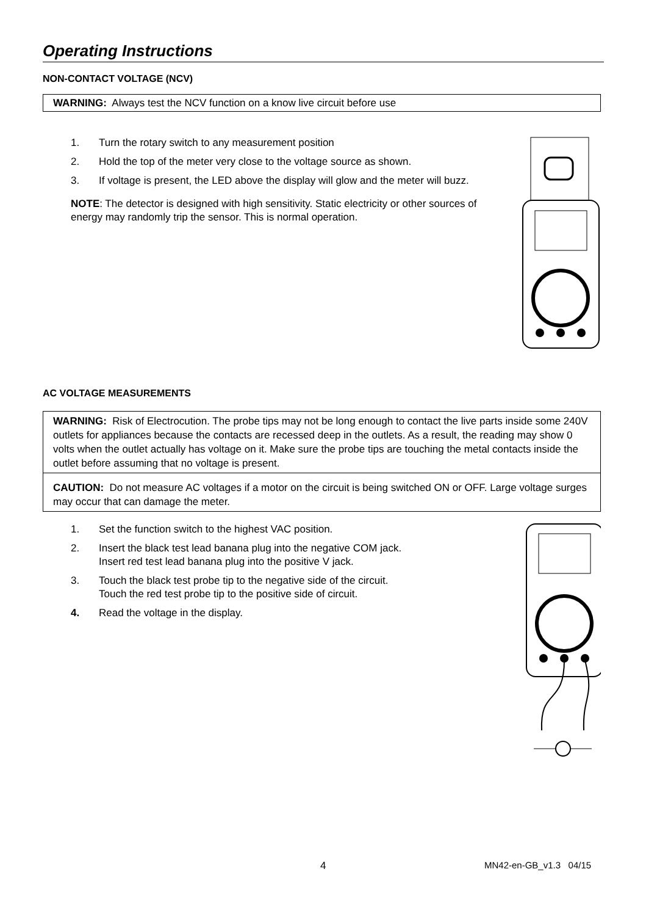Operating Instructions
NON-CONTACT VOLTAGE (NCV)
WARNING: Always test the NCV function on a know live circuit before use
1. Turn the rotary switch to any measurement position
2. Hold the top of the meter very close to the voltage source as shown.
3. If voltage is present, the LED above the display will glow and the meter will buzz.
NOTE: The detector is designed with high sensitivity. Static electricity or other sources of energy may randomly trip the sensor. This is normal operation.
AC VOLTAGE MEASUREMENTS
WARNING: Risk of Electrocution. The probe tips may not be long enough to contact the live parts inside some 240V outlets for appliances because the contacts are recessed deep in the outlets. As a result, the reading may show 0 volts when the outlet actually has voltage on it. Make sure the probe tips are touching the metal contacts inside the outlet before assuming that no voltage is present.
CAUTION: Do not measure AC voltages if a motor on the circuit is being switched ON or OFF. Large voltage surges may occur that can damage the meter.
1. Set the function switch to the highest VAC position.
2. Insert the black test lead banana plug into the negative COM jack.
Insert red test lead banana plug into the positive V jack.
3. Touch the black test probe tip to the negative side of the circuit.
Touch the red test probe tip to the positive side of circuit.
4. Read the voltage in the display.
4 MN42-en-GB_v1.3 04/15